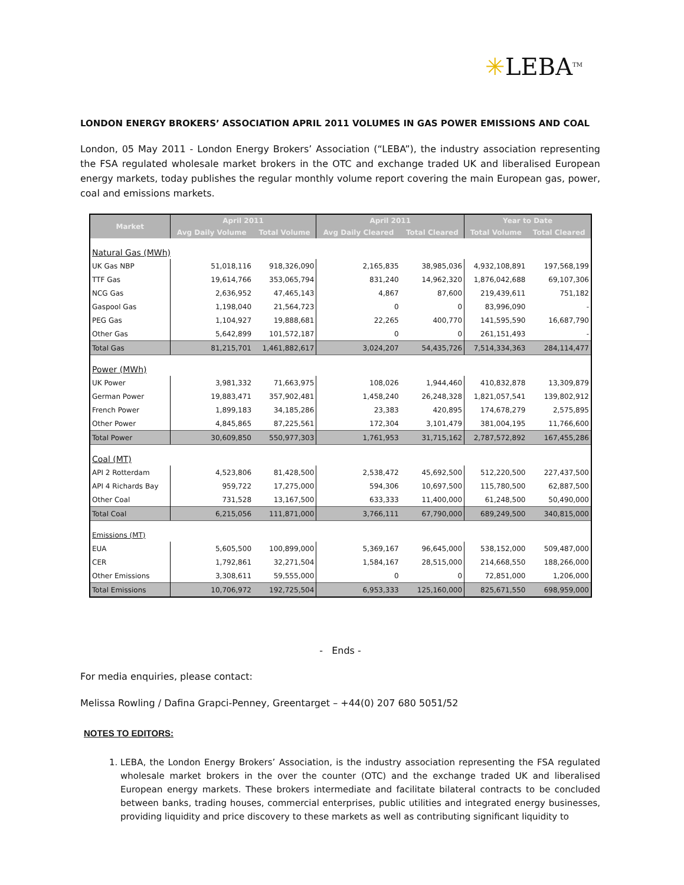✳LEBA<sup>TM</sup>
LONDON ENERGY BROKERS’ ASSOCIATION APRIL 2011 VOLUMES IN GAS POWER EMISSIONS AND COAL
London, 05 May 2011 - London Energy Brokers’ Association (“LEBA”), the industry association representing the FSA regulated wholesale market brokers in the OTC and exchange traded UK and liberalised European energy markets, today publishes the regular monthly volume report covering the main European gas, power, coal and emissions markets.
| Market | April 2011 | | April 2011 | | Year to Date | |
| --- | --- | --- | --- | --- | --- | --- |
| | Avg Daily Volume | Total Volume | Avg Daily Cleared | Total Cleared | Total Volume | Total Cleared |
| Natural Gas (MWh) | | | | | | |
| UK Gas NBP | 51,018,116 | 918,326,090 | 2,165,835 | 38,985,036 | 4,932,108,891 | 197,568,199 |
| TTF Gas | 19,614,766 | 353,065,794 | 831,240 | 14,962,320 | 1,876,042,688 | 69,107,306 |
| NCG Gas | 2,636,952 | 47,465,143 | 4,867 | 87,600 | 219,439,611 | 751,182 |
| Gaspool Gas | 1,198,040 | 21,564,723 | 0 | 0 | 83,996,090 | - |
| PEG Gas | 1,104,927 | 19,888,681 | 22,265 | 400,770 | 141,595,590 | 16,687,790 |
| Other Gas | 5,642,899 | 101,572,187 | 0 | 0 | 261,151,493 | - |
| Total Gas | 81,215,701 | 1,461,882,617 | 3,024,207 | 54,435,726 | 7,514,334,363 | 284,114,477 |
| Power (MWh) | | | | | | |
| UK Power | 3,981,332 | 71,663,975 | 108,026 | 1,944,460 | 410,832,878 | 13,309,879 |
| German Power | 19,883,471 | 357,902,481 | 1,458,240 | 26,248,328 | 1,821,057,541 | 139,802,912 |
| French Power | 1,899,183 | 34,185,286 | 23,383 | 420,895 | 174,678,279 | 2,575,895 |
| Other Power | 4,845,865 | 87,225,561 | 172,304 | 3,101,479 | 381,004,195 | 11,766,600 |
| Total Power | 30,609,850 | 550,977,303 | 1,761,953 | 31,715,162 | 2,787,572,892 | 167,455,286 |
| Coal (MT) | | | | | | |
| API 2 Rotterdam | 4,523,806 | 81,428,500 | 2,538,472 | 45,692,500 | 512,220,500 | 227,437,500 |
| API 4 Richards Bay | 959,722 | 17,275,000 | 594,306 | 10,697,500 | 115,780,500 | 62,887,500 |
| Other Coal | 731,528 | 13,167,500 | 633,333 | 11,400,000 | 61,248,500 | 50,490,000 |
| Total Coal | 6,215,056 | 111,871,000 | 3,766,111 | 67,790,000 | 689,249,500 | 340,815,000 |
| Emissions (MT) | | | | | | |
| EUA | 5,605,500 | 100,899,000 | 5,369,167 | 96,645,000 | 538,152,000 | 509,487,000 |
| CER | 1,792,861 | 32,271,504 | 1,584,167 | 28,515,000 | 214,668,550 | 188,266,000 |
| Other Emissions | 3,308,611 | 59,555,000 | 0 | 0 | 72,851,000 | 1,206,000 |
| Total Emissions | 10,706,972 | 192,725,504 | 6,953,333 | 125,160,000 | 825,671,550 | 698,959,000 |
- Ends -
For media enquiries, please contact:
Melissa Rowling / Dafina Grapci-Penney, Greentarget – +44(0) 207 680 5051/52
NOTES TO EDITORS:
1. LEBA, the London Energy Brokers’ Association, is the industry association representing the FSA regulated wholesale market brokers in the over the counter (OTC) and the exchange traded UK and liberalised European energy markets. These brokers intermediate and facilitate bilateral contracts to be concluded between banks, trading houses, commercial enterprises, public utilities and integrated energy businesses, providing liquidity and price discovery to these markets as well as contributing significant liquidity to